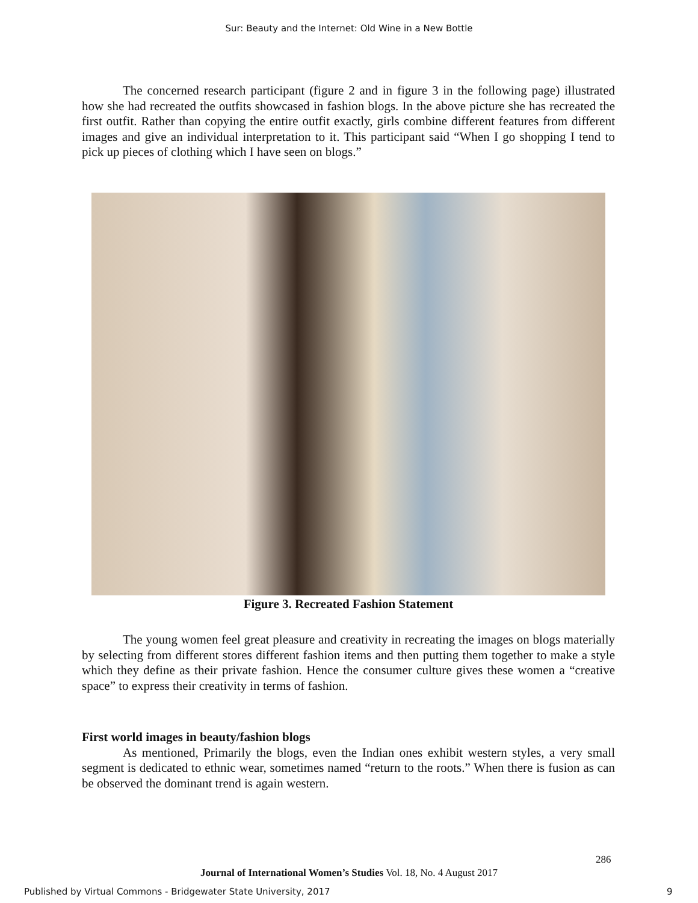Sur: Beauty and the Internet: Old Wine in a New Bottle
The concerned research participant (figure 2 and in figure 3 in the following page) illustrated how she had recreated the outfits showcased in fashion blogs. In the above picture she has recreated the first outfit. Rather than copying the entire outfit exactly, girls combine different features from different images and give an individual interpretation to it. This participant said “When I go shopping I tend to pick up pieces of clothing which I have seen on blogs.”
Figure 3. Recreated Fashion Statement
The young women feel great pleasure and creativity in recreating the images on blogs materially by selecting from different stores different fashion items and then putting them together to make a style which they define as their private fashion. Hence the consumer culture gives these women a “creative space” to express their creativity in terms of fashion.
First world images in beauty/fashion blogs
As mentioned, Primarily the blogs, even the Indian ones exhibit western styles, a very small segment is dedicated to ethnic wear, sometimes named “return to the roots.” When there is fusion as can be observed the dominant trend is again western.
286
Journal of International Women’s Studies Vol. 18, No. 4 August 2017
Published by Virtual Commons - Bridgewater State University, 2017
9